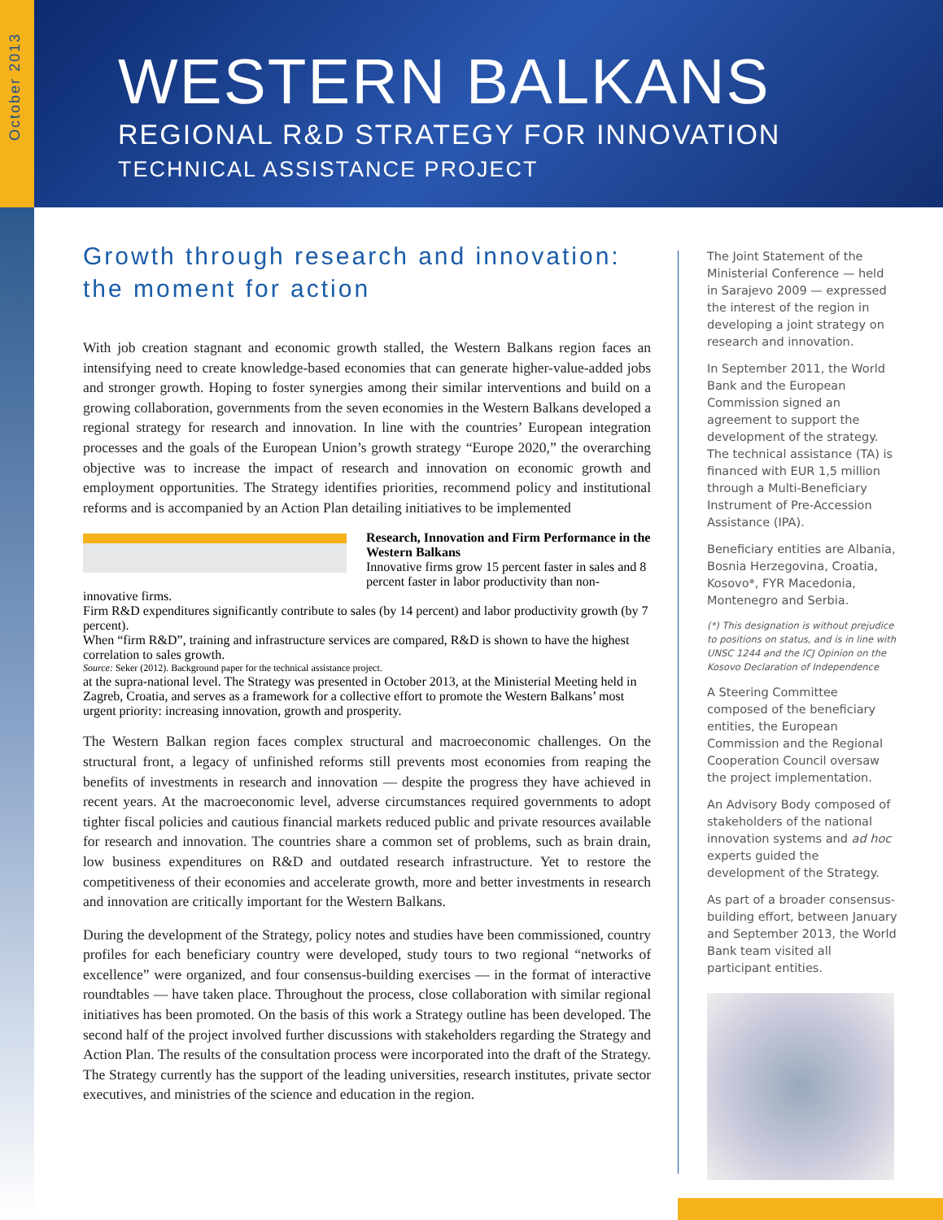October 2013
WESTERN BALKANS
REGIONAL R&D STRATEGY FOR INNOVATION
TECHNICAL ASSISTANCE PROJECT
Growth through research and innovation: the moment for action
With job creation stagnant and economic growth stalled, the Western Balkans region faces an intensifying need to create knowledge-based economies that can generate higher-value-added jobs and stronger growth. Hoping to foster synergies among their similar interventions and build on a growing collaboration, governments from the seven economies in the Western Balkans developed a regional strategy for research and innovation. In line with the countries’ European integration processes and the goals of the European Union’s growth strategy “Europe 2020,” the overarching objective was to increase the impact of research and innovation on economic growth and employment opportunities. The Strategy identifies priorities, recommend policy and institutional reforms and is accompanied by an Action Plan detailing initiatives to be implemented
Research, Innovation and Firm Performance in the Western Balkans
Innovative firms grow 15 percent faster in sales and 8 percent faster in labor productivity than non-innovative firms.
Firm R&D expenditures significantly contribute to sales (by 14 percent) and labor productivity growth (by 7 percent).
When “firm R&D”, training and infrastructure services are compared, R&D is shown to have the highest correlation to sales growth.
Source: Seker (2012). Background paper for the technical assistance project.
at the supra-national level. The Strategy was presented in October 2013, at the Ministerial Meeting held in Zagreb, Croatia, and serves as a framework for a collective effort to promote the Western Balkans’ most urgent priority: increasing innovation, growth and prosperity.
The Western Balkan region faces complex structural and macroeconomic challenges. On the structural front, a legacy of unfinished reforms still prevents most economies from reaping the benefits of investments in research and innovation — despite the progress they have achieved in recent years. At the macroeconomic level, adverse circumstances required governments to adopt tighter fiscal policies and cautious financial markets reduced public and private resources available for research and innovation. The countries share a common set of problems, such as brain drain, low business expenditures on R&D and outdated research infrastructure. Yet to restore the competitiveness of their economies and accelerate growth, more and better investments in research and innovation are critically important for the Western Balkans.
During the development of the Strategy, policy notes and studies have been commissioned, country profiles for each beneficiary country were developed, study tours to two regional “networks of excellence” were organized, and four consensus-building exercises — in the format of interactive roundtables — have taken place. Throughout the process, close collaboration with similar regional initiatives has been promoted. On the basis of this work a Strategy outline has been developed. The second half of the project involved further discussions with stakeholders regarding the Strategy and Action Plan. The results of the consultation process were incorporated into the draft of the Strategy. The Strategy currently has the support of the leading universities, research institutes, private sector executives, and ministries of the science and education in the region.
The Joint Statement of the Ministerial Conference — held in Sarajevo 2009 — expressed the interest of the region in developing a joint strategy on research and innovation.
In September 2011, the World Bank and the European Commission signed an agreement to support the development of the strategy. The technical assistance (TA) is financed with EUR 1,5 million through a Multi-Beneficiary Instrument of Pre-Accession Assistance (IPA).
Beneficiary entities are Albania, Bosnia Herzegovina, Croatia, Kosovo*, FYR Macedonia, Montenegro and Serbia.
(*) This designation is without prejudice to positions on status, and is in line with UNSC 1244 and the ICJ Opinion on the Kosovo Declaration of Independence
A Steering Committee composed of the beneficiary entities, the European Commission and the Regional Cooperation Council oversaw the project implementation.
An Advisory Body composed of stakeholders of the national innovation systems and ad hoc experts guided the development of the Strategy.
As part of a broader consensus-building effort, between January and September 2013, the World Bank team visited all participant entities.